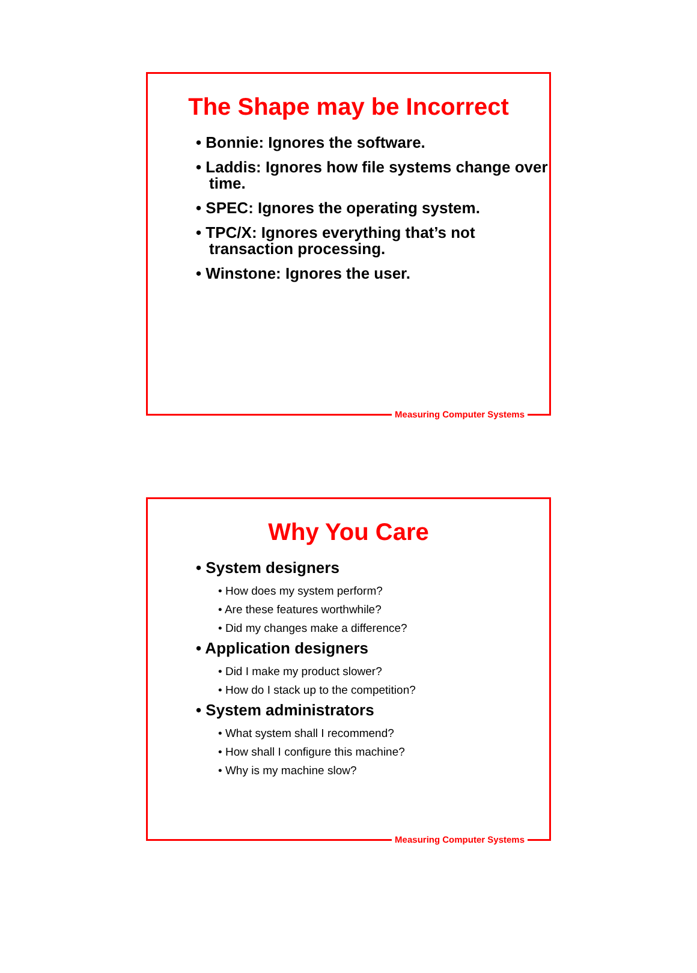The Shape may be Incorrect
• Bonnie: Ignores the software.
• Laddis: Ignores how file systems change over time.
• SPEC: Ignores the operating system.
• TPC/X: Ignores everything that’s not transaction processing.
• Winstone: Ignores the user.
Measuring Computer Systems
Why You Care
• System designers
• How does my system perform?
• Are these features worthwhile?
• Did my changes make a difference?
• Application designers
• Did I make my product slower?
• How do I stack up to the competition?
• System administrators
• What system shall I recommend?
• How shall I configure this machine?
• Why is my machine slow?
Measuring Computer Systems